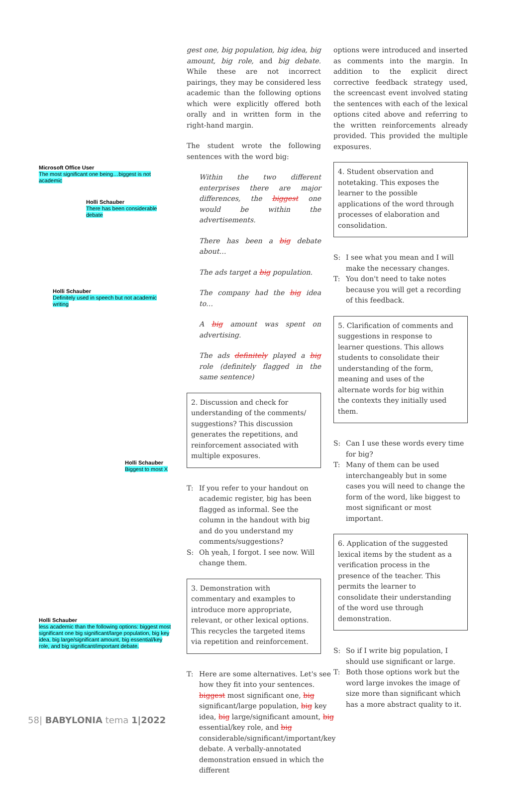Microsoft Office User
The most significant one being…biggest is not academic
Holli Schauber
There has been considerable debate
Holli Schauber
Definitely used in speech but not academic writing
Holli Schauber
Biggest to most X
Holli Schauber
less academic than the following options: biggest most significant one big significant/large population, big key idea, big large/significant amount, big essential/key role, and big significant/important debate.
gest one, big population, big idea, big amount, big role, and big debate. While these are not incorrect pairings, they may be considered less academic than the following options which were explicitly offered both orally and in written form in the right-hand margin.
The student wrote the following sentences with the word big:
Within the two different enterprises there are major differences, the biggest one would be within the advertisements.
There has been a big debate about…
The ads target a big population.
The company had the big idea to…
A big amount was spent on advertising.
The ads definitely played a big role (definitely flagged in the same sentence)
2. Discussion and check for understanding of the comments/ suggestions? This discussion generates the repetitions, and reinforcement associated with multiple exposures.
T: If you refer to your handout on academic register, big has been flagged as informal. See the column in the handout with big and do you understand my comments/suggestions?
S: Oh yeah, I forgot. I see now. Will change them.
3. Demonstration with commentary and examples to introduce more appropriate, relevant, or other lexical options. This recycles the targeted items via repetition and reinforcement.
T: Here are some alternatives. Let's see how they fit into your sentences. biggest most significant one, big significant/large population, big key idea, big large/significant amount, big essential/key role, and big considerable/significant/important/key debate. A verbally-annotated demonstration ensued in which the different
options were introduced and inserted as comments into the margin. In addition to the explicit direct corrective feedback strategy used, the screencast event involved stating the sentences with each of the lexical options cited above and referring to the written reinforcements already provided. This provided the multiple exposures.
4. Student observation and notetaking. This exposes the learner to the possible applications of the word through processes of elaboration and consolidation.
S: I see what you mean and I will make the necessary changes.
T: You don't need to take notes because you will get a recording of this feedback.
5. Clarification of comments and suggestions in response to learner questions. This allows students to consolidate their understanding of the form, meaning and uses of the alternate words for big within the contexts they initially used them.
S: Can I use these words every time for big?
T: Many of them can be used interchangeably but in some cases you will need to change the form of the word, like biggest to most significant or most important.
6. Application of the suggested lexical items by the student as a verification process in the presence of the teacher. This permits the learner to consolidate their understanding of the word use through demonstration.
S: So if I write big population, I should use significant or large.
T: Both those options work but the word large invokes the image of size more than significant which has a more abstract quality to it.
58| BABYLONIA tema 1|2022